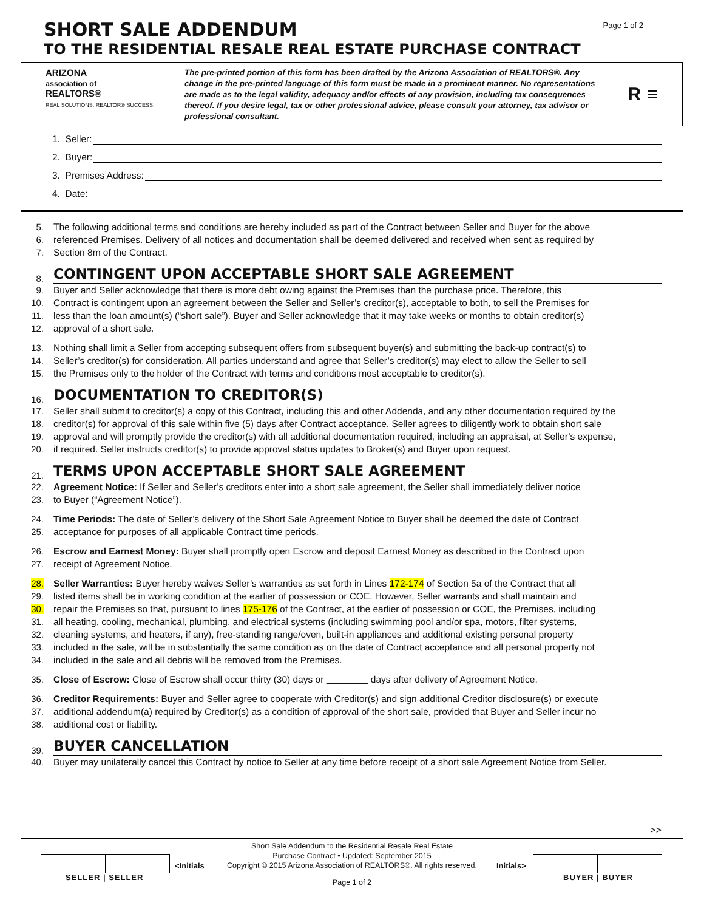Page 1 of 2
SHORT SALE ADDENDUM
TO THE RESIDENTIAL RESALE REAL ESTATE PURCHASE CONTRACT
ARIZONA
association of
REALTORS®
REAL SOLUTIONS. REALTOR® SUCCESS.
The pre-printed portion of this form has been drafted by the Arizona Association of REALTORS®. Any change in the pre-printed language of this form must be made in a prominent manner. No representations are made as to the legal validity, adequacy and/or effects of any provision, including tax consequences thereof. If you desire legal, tax or other professional advice, please consult your attorney, tax advisor or professional consultant.
R ≡
1. Seller:
2. Buyer:
3. Premises Address:
4. Date:
5. The following additional terms and conditions are hereby included as part of the Contract between Seller and Buyer for the above
6. referenced Premises. Delivery of all notices and documentation shall be deemed delivered and received when sent as required by
7. Section 8m of the Contract.
8. CONTINGENT UPON ACCEPTABLE SHORT SALE AGREEMENT
9. Buyer and Seller acknowledge that there is more debt owing against the Premises than the purchase price. Therefore, this
10. Contract is contingent upon an agreement between the Seller and Seller’s creditor(s), acceptable to both, to sell the Premises for
11. less than the loan amount(s) (“short sale”). Buyer and Seller acknowledge that it may take weeks or months to obtain creditor(s)
12. approval of a short sale.
13. Nothing shall limit a Seller from accepting subsequent offers from subsequent buyer(s) and submitting the back-up contract(s) to
14. Seller’s creditor(s) for consideration. All parties understand and agree that Seller’s creditor(s) may elect to allow the Seller to sell
15. the Premises only to the holder of the Contract with terms and conditions most acceptable to creditor(s).
16. DOCUMENTATION TO CREDITOR(S)
17. Seller shall submit to creditor(s) a copy of this Contract, including this and other Addenda, and any other documentation required by the
18. creditor(s) for approval of this sale within five (5) days after Contract acceptance. Seller agrees to diligently work to obtain short sale
19. approval and will promptly provide the creditor(s) with all additional documentation required, including an appraisal, at Seller’s expense,
20. if required. Seller instructs creditor(s) to provide approval status updates to Broker(s) and Buyer upon request.
21. TERMS UPON ACCEPTABLE SHORT SALE AGREEMENT
22. Agreement Notice: If Seller and Seller’s creditors enter into a short sale agreement, the Seller shall immediately deliver notice
23. to Buyer (“Agreement Notice”).
24. Time Periods: The date of Seller’s delivery of the Short Sale Agreement Notice to Buyer shall be deemed the date of Contract
25. acceptance for purposes of all applicable Contract time periods.
26. Escrow and Earnest Money: Buyer shall promptly open Escrow and deposit Earnest Money as described in the Contract upon
27. receipt of Agreement Notice.
28. Seller Warranties: Buyer hereby waives Seller’s warranties as set forth in Lines 172-174 of Section 5a of the Contract that all
29. listed items shall be in working condition at the earlier of possession or COE. However, Seller warrants and shall maintain and
30. repair the Premises so that, pursuant to lines 175-176 of the Contract, at the earlier of possession or COE, the Premises, including
31. all heating, cooling, mechanical, plumbing, and electrical systems (including swimming pool and/or spa, motors, filter systems,
32. cleaning systems, and heaters, if any), free-standing range/oven, built-in appliances and additional existing personal property
33. included in the sale, will be in substantially the same condition as on the date of Contract acceptance and all personal property not
34. included in the sale and all debris will be removed from the Premises.
35. Close of Escrow: Close of Escrow shall occur thirty (30) days or days after delivery of Agreement Notice.
36. Creditor Requirements: Buyer and Seller agree to cooperate with Creditor(s) and sign additional Creditor disclosure(s) or execute
37. additional addendum(a) required by Creditor(s) as a condition of approval of the short sale, provided that Buyer and Seller incur no
38. additional cost or liability.
39. BUYER CANCELLATION
40. Buyer may unilaterally cancel this Contract by notice to Seller at any time before receipt of a short sale Agreement Notice from Seller.
>>
Short Sale Addendum to the Residential Resale Real Estate
Purchase Contract • Updated: September 2015
Copyright © 2015 Arizona Association of REALTORS®. All rights reserved.
Page 1 of 2
SELLER | SELLER
<Initials Initials>
BUYER | BUYER